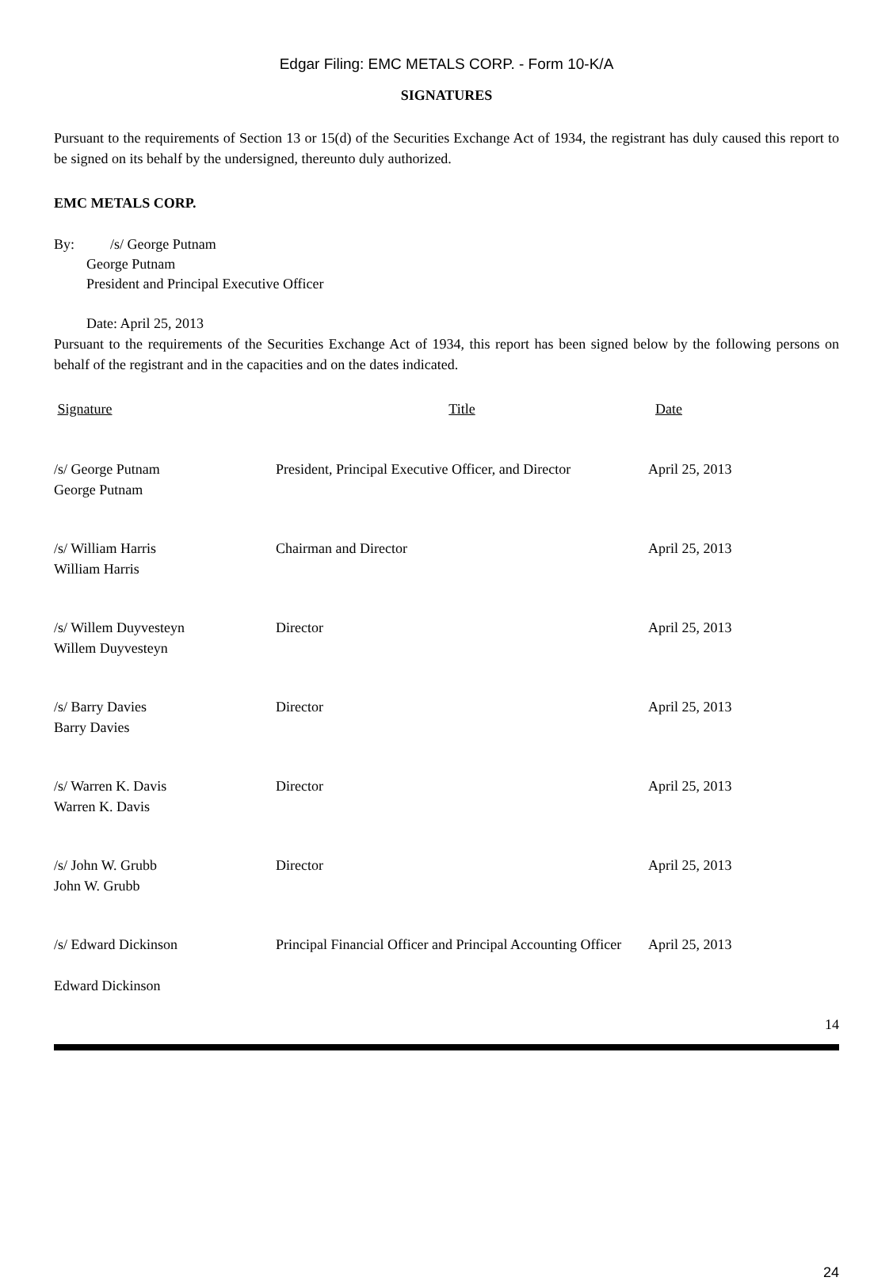Edgar Filing: EMC METALS CORP. - Form 10-K/A
SIGNATURES
Pursuant to the requirements of Section 13 or 15(d) of the Securities Exchange Act of 1934, the registrant has duly caused this report to be signed on its behalf by the undersigned, thereunto duly authorized.
EMC METALS CORP.
By: /s/ George Putnam
George Putnam
President and Principal Executive Officer
Date: April 25, 2013
Pursuant to the requirements of the Securities Exchange Act of 1934, this report has been signed below by the following persons on behalf of the registrant and in the capacities and on the dates indicated.
| Signature | Title | Date |
| --- | --- | --- |
| /s/ George Putnam George Putnam | President, Principal Executive Officer, and Director | April 25, 2013 |
| /s/ William Harris William Harris | Chairman and Director | April 25, 2013 |
| /s/ Willem Duyvesteyn Willem Duyvesteyn | Director | April 25, 2013 |
| /s/ Barry Davies Barry Davies | Director | April 25, 2013 |
| /s/ Warren K. Davis Warren K. Davis | Director | April 25, 2013 |
| /s/ John W. Grubb John W. Grubb | Director | April 25, 2013 |
| /s/ Edward Dickinson Edward Dickinson | Principal Financial Officer and Principal Accounting Officer | April 25, 2013 |
14
24